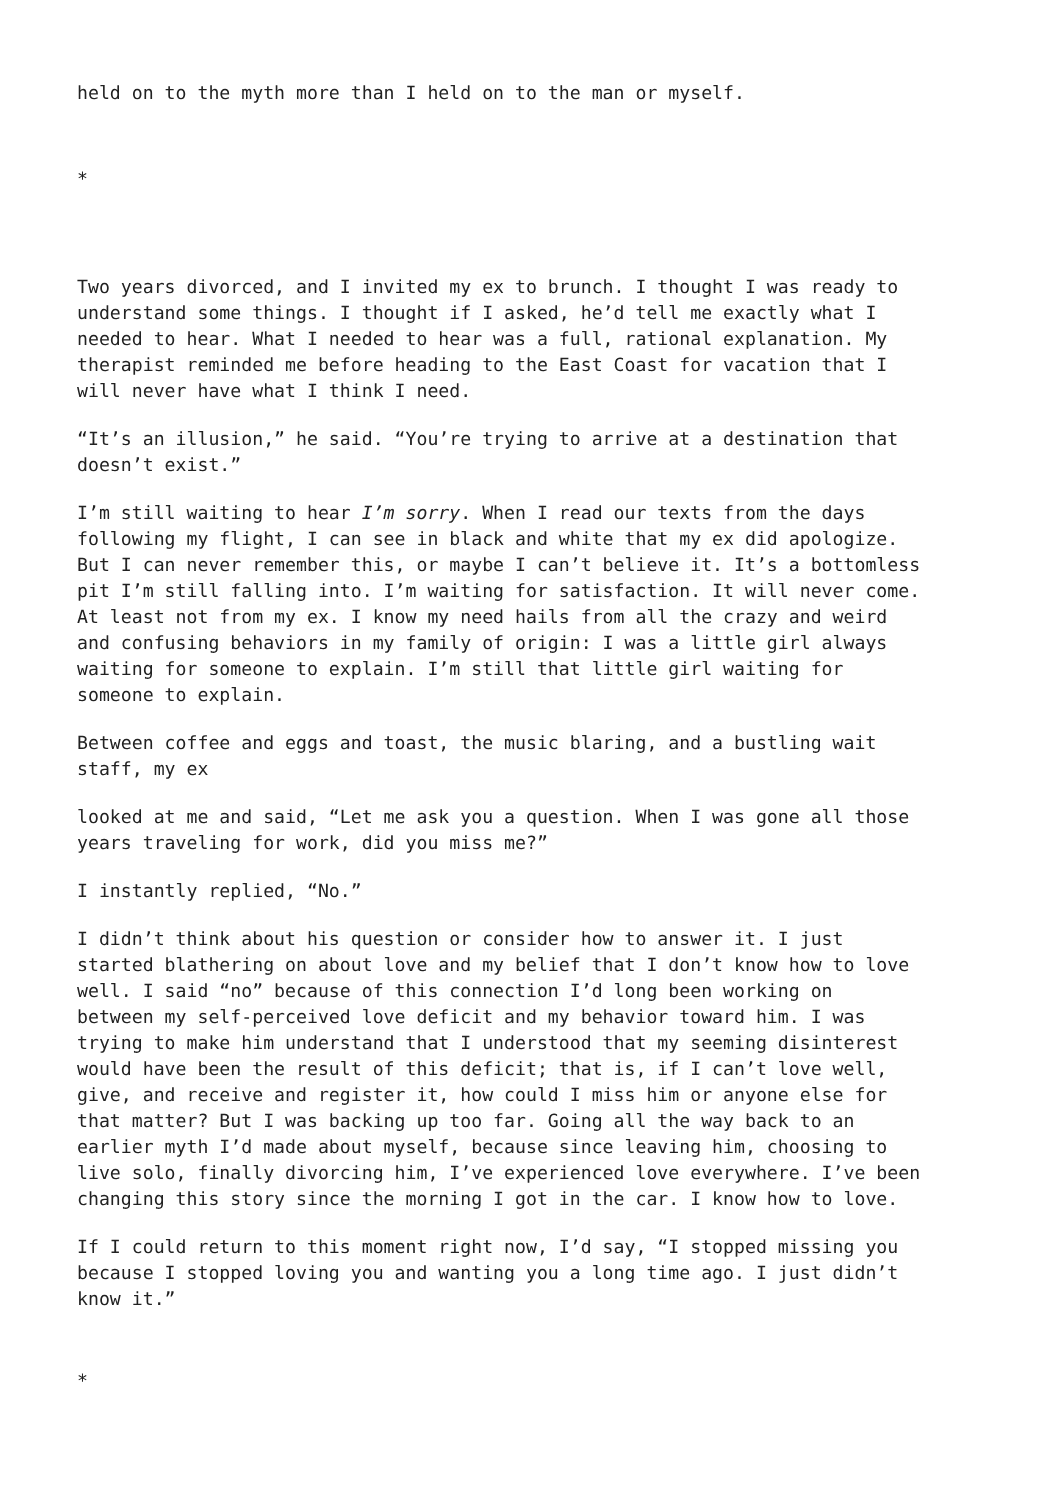held on to the myth more than I held on to the man or myself.
*
Two years divorced, and I invited my ex to brunch. I thought I was ready to understand some things. I thought if I asked, he’d tell me exactly what I needed to hear. What I needed to hear was a full, rational explanation. My therapist reminded me before heading to the East Coast for vacation that I will never have what I think I need.
“It’s an illusion,” he said. “You’re trying to arrive at a destination that doesn’t exist.”
I’m still waiting to hear I’m sorry. When I read our texts from the days following my flight, I can see in black and white that my ex did apologize. But I can never remember this, or maybe I can’t believe it. It’s a bottomless pit I’m still falling into. I’m waiting for satisfaction. It will never come. At least not from my ex. I know my need hails from all the crazy and weird and confusing behaviors in my family of origin: I was a little girl always waiting for someone to explain. I’m still that little girl waiting for someone to explain.
Between coffee and eggs and toast, the music blaring, and a bustling wait staff, my ex
looked at me and said, “Let me ask you a question. When I was gone all those years traveling for work, did you miss me?”
I instantly replied, “No.”
I didn’t think about his question or consider how to answer it. I just started blathering on about love and my belief that I don’t know how to love well. I said “no” because of this connection I’d long been working on between my self-perceived love deficit and my behavior toward him. I was trying to make him understand that I understood that my seeming disinterest would have been the result of this deficit; that is, if I can’t love well, give, and receive and register it, how could I miss him or anyone else for that matter? But I was backing up too far. Going all the way back to an earlier myth I’d made about myself, because since leaving him, choosing to live solo, finally divorcing him, I’ve experienced love everywhere. I’ve been changing this story since the morning I got in the car. I know how to love.
If I could return to this moment right now, I’d say, “I stopped missing you because I stopped loving you and wanting you a long time ago. I just didn’t know it.”
*